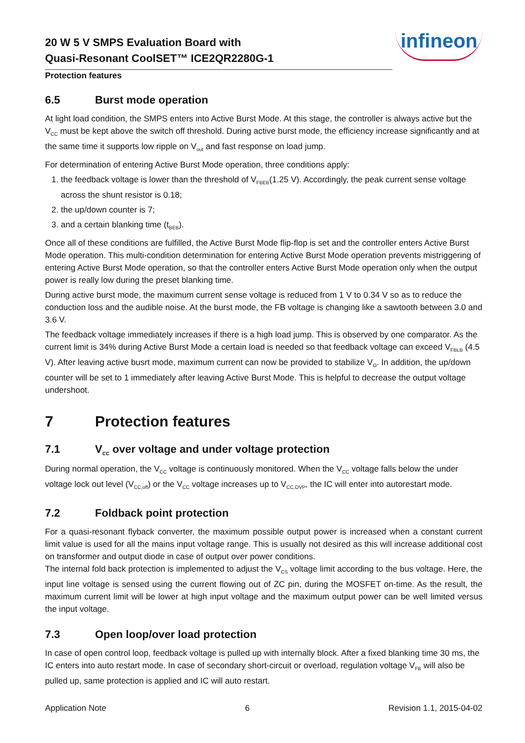20 W 5 V SMPS Evaluation Board with
Quasi-Resonant CoolSET™ ICE2QR2280G-1
infineon
Protection features
6.5 Burst mode operation
At light load condition, the SMPS enters into Active Burst Mode. At this stage, the controller is always active but the V<sub>CC</sub> must be kept above the switch off threshold. During active burst mode, the efficiency increase significantly and at the same time it supports low ripple on V<sub>out</sub> and fast response on load jump.
For determination of entering Active Burst Mode operation, three conditions apply:
1. the feedback voltage is lower than the threshold of V<sub>FBEB</sub>(1.25 V). Accordingly, the peak current sense voltage across the shunt resistor is 0.18;
2. the up/down counter is 7;
3. and a certain blanking time (t<sub>BEB</sub>).
Once all of these conditions are fulfilled, the Active Burst Mode flip-flop is set and the controller enters Active Burst Mode operation. This multi-condition determination for entering Active Burst Mode operation prevents mistriggering of entering Active Burst Mode operation, so that the controller enters Active Burst Mode operation only when the output power is really low during the preset blanking time.
During active burst mode, the maximum current sense voltage is reduced from 1 V to 0.34 V so as to reduce the conduction loss and the audible noise. At the burst mode, the FB voltage is changing like a sawtooth between 3.0 and 3.6 V.
The feedback voltage immediately increases if there is a high load jump. This is observed by one comparator. As the current limit is 34% during Active Burst Mode a certain load is needed so that feedback voltage can exceed V<sub>FBLB</sub> (4.5 V). After leaving active busrt mode, maximum current can now be provided to stabilize V<sub>O</sub>. In addition, the up/down counter will be set to 1 immediately after leaving Active Burst Mode. This is helpful to decrease the output voltage undershoot.
7 Protection features
7.1 V<sub>CC</sub> over voltage and under voltage protection
During normal operation, the V<sub>CC</sub> voltage is continuously monitored. When the V<sub>CC</sub> voltage falls below the under voltage lock out level (V<sub>CC,off</sub>) or the V<sub>CC</sub> voltage increases up to V<sub>CC,OVP</sub>, the IC will enter into autorestart mode.
7.2 Foldback point protection
For a quasi-resonant flyback converter, the maximum possible output power is increased when a constant current limit value is used for all the mains input voltage range. This is usually not desired as this will increase additional cost on transformer and output diode in case of output over power conditions.
The internal fold back protection is implemented to adjust the V<sub>CS</sub> voltage limit according to the bus voltage. Here, the input line voltage is sensed using the current flowing out of ZC pin, during the MOSFET on-time. As the result, the maximum current limit will be lower at high input voltage and the maximum output power can be well limited versus the input voltage.
7.3 Open loop/over load protection
In case of open control loop, feedback voltage is pulled up with internally block. After a fixed blanking time 30 ms, the IC enters into auto restart mode. In case of secondary short-circuit or overload, regulation voltage V<sub>FB</sub> will also be pulled up, same protection is applied and IC will auto restart.
Application Note 6 Revision 1.1, 2015-04-02